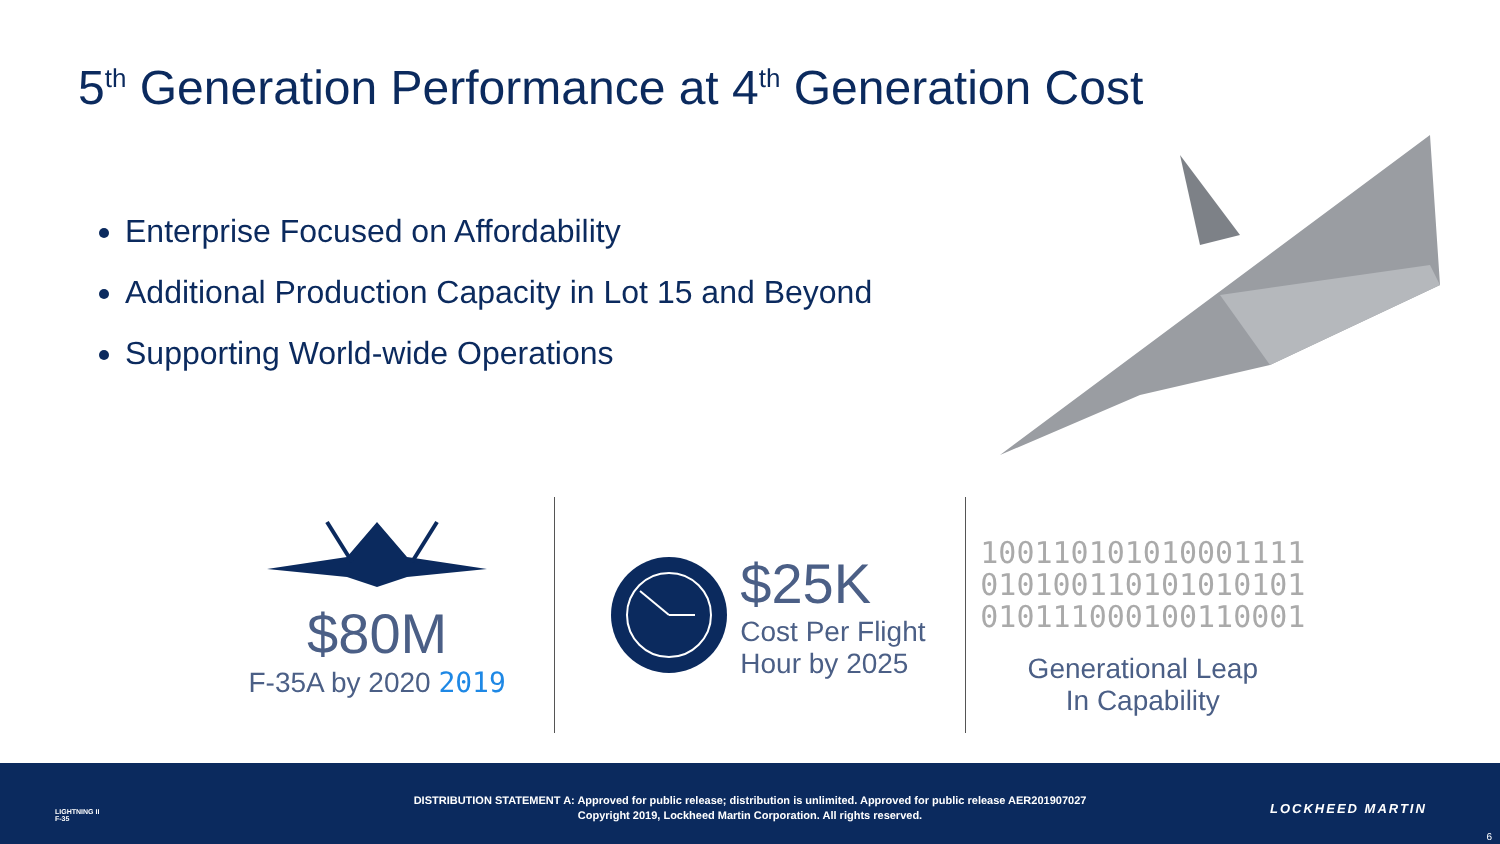5<sup>th</sup> Generation Performance at 4<sup>th</sup> Generation Cost
Enterprise Focused on Affordability
Additional Production Capacity in Lot 15 and Beyond
Supporting World-wide Operations
$80M
F-35A by 2020 2019
$25K
Cost Per Flight
Hour by 2025
100110101010001111
010100110101010101
010111000100110001
Generational Leap
In Capability
LIGHTNING II
F-35
DISTRIBUTION STATEMENT A: Approved for public release; distribution is unlimited. Approved for public release AER201907027
Copyright 2019, Lockheed Martin Corporation. All rights reserved.
LOCKHEED MARTIN
6